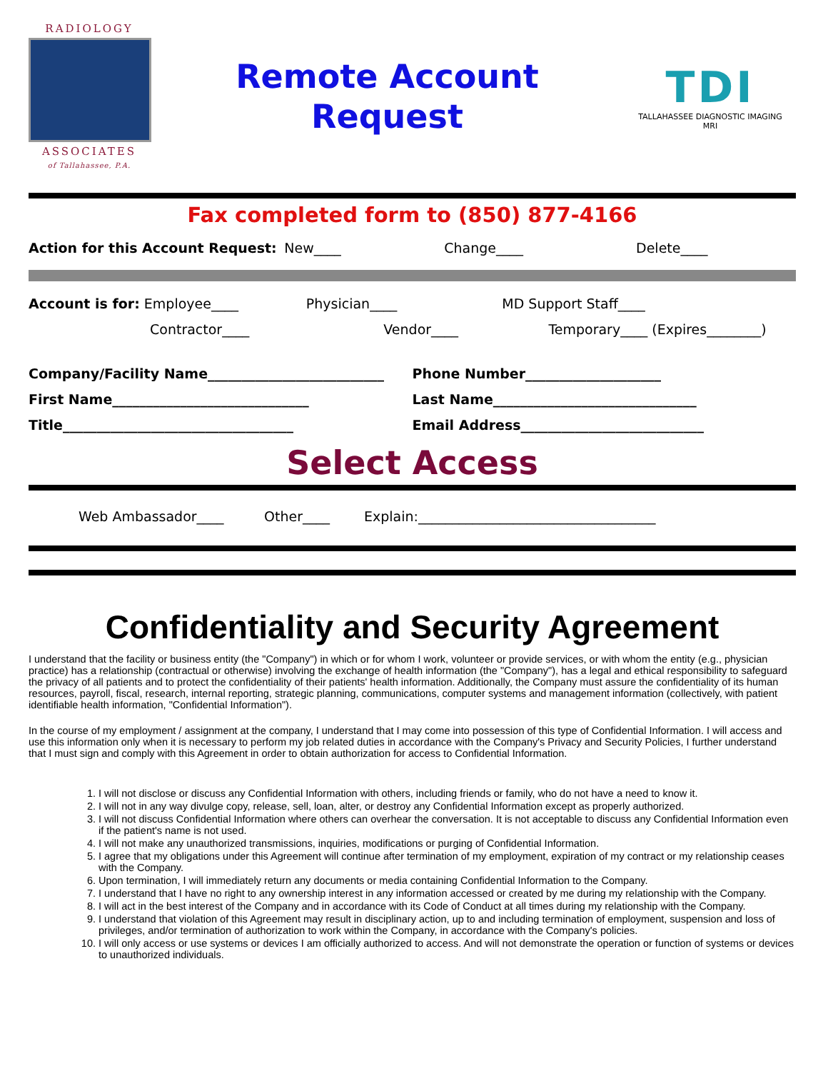RADIOLOGY
ASSOCIATES
of Tallahassee, P.A.
Remote Account
Request
TDI
TALLAHASSEE DIAGNOSTIC IMAGING
MRI
Fax completed form to (850) 877-4166
Action for this Account Request:
New____ Change____ Delete____
Account is for: Employee____ Physician____ MD Support Staff____
Contractor____ Vendor____ Temporary____ (Expires________)
Company/Facility Name__________________________
Phone Number____________________
First Name_____________________________
Last Name______________________________
Title__________________________________
Email Address___________________________
Select Access
Web Ambassador____ Other____ Explain:___________________________________
Confidentiality and Security Agreement
I understand that the facility or business entity (the "Company") in which or for whom I work, volunteer or provide services, or with whom the entity (e.g., physician practice) has a relationship (contractual or otherwise) involving the exchange of health information (the "Company"), has a legal and ethical responsibility to safeguard the privacy of all patients and to protect the confidentiality of their patients' health information. Additionally, the Company must assure the confidentiality of its human resources, payroll, fiscal, research, internal reporting, strategic planning, communications, computer systems and management information (collectively, with patient identifiable health information, "Confidential Information").
In the course of my employment / assignment at the company, I understand that I may come into possession of this type of Confidential Information. I will access and use this information only when it is necessary to perform my job related duties in accordance with the Company's Privacy and Security Policies, I further understand that I must sign and comply with this Agreement in order to obtain authorization for access to Confidential Information.
1. I will not disclose or discuss any Confidential Information with others, including friends or family, who do not have a need to know it.
2. I will not in any way divulge copy, release, sell, loan, alter, or destroy any Confidential Information except as properly authorized.
3. I will not discuss Confidential Information where others can overhear the conversation. It is not acceptable to discuss any Confidential Information even if the patient's name is not used.
4. I will not make any unauthorized transmissions, inquiries, modifications or purging of Confidential Information.
5. I agree that my obligations under this Agreement will continue after termination of my employment, expiration of my contract or my relationship ceases with the Company.
6. Upon termination, I will immediately return any documents or media containing Confidential Information to the Company.
7. I understand that I have no right to any ownership interest in any information accessed or created by me during my relationship with the Company.
8. I will act in the best interest of the Company and in accordance with its Code of Conduct at all times during my relationship with the Company.
9. I understand that violation of this Agreement may result in disciplinary action, up to and including termination of employment, suspension and loss of privileges, and/or termination of authorization to work within the Company, in accordance with the Company's policies.
10. I will only access or use systems or devices I am officially authorized to access. And will not demonstrate the operation or function of systems or devices to unauthorized individuals.